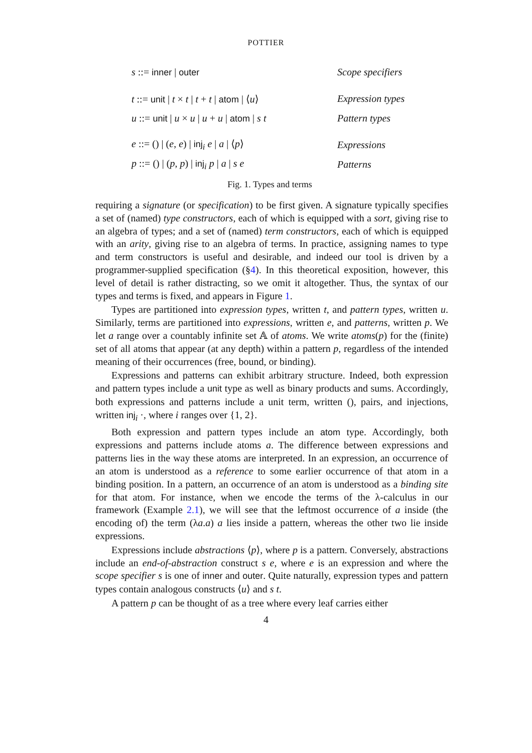POTTIER
s ::= inner | outer Scope specifiers
t ::= unit | t × t | t + t | atom | ⟨u⟩
Expression types
u ::= unit | u × u | u + u | atom | s t
Pattern types
e ::= () | (e, e) | inj<sub>i</sub> e | a | ⟨p⟩
Expressions
p ::= () | (p, p) | inj<sub>i</sub> p | a | s e
Patterns
Fig. 1. Types and terms
requiring a signature (or specification) to be first given. A signature typically specifies a set of (named) type constructors, each of which is equipped with a sort, giving rise to an algebra of types; and a set of (named) term constructors, each of which is equipped with an arity, giving rise to an algebra of terms. In practice, assigning names to type and term constructors is useful and desirable, and indeed our tool is driven by a programmer-supplied specification (§4). In this theoretical exposition, however, this level of detail is rather distracting, so we omit it altogether. Thus, the syntax of our types and terms is fixed, and appears in Figure 1.
Types are partitioned into expression types, written t, and pattern types, written u. Similarly, terms are partitioned into expressions, written e, and patterns, written p. We let a range over a countably infinite set 𝔸 of atoms. We write atoms(p) for the (finite) set of all atoms that appear (at any depth) within a pattern p, regardless of the intended meaning of their occurrences (free, bound, or binding).
Expressions and patterns can exhibit arbitrary structure. Indeed, both expression and pattern types include a unit type as well as binary products and sums. Accordingly, both expressions and patterns include a unit term, written (), pairs, and injections, written inj<sub>i</sub> ·, where i ranges over {1, 2}.
Both expression and pattern types include an atom type. Accordingly, both expressions and patterns include atoms a. The difference between expressions and patterns lies in the way these atoms are interpreted. In an expression, an occurrence of an atom is understood as a reference to some earlier occurrence of that atom in a binding position. In a pattern, an occurrence of an atom is understood as a binding site for that atom. For instance, when we encode the terms of the λ-calculus in our framework (Example 2.1), we will see that the leftmost occurrence of a inside (the encoding of) the term (λa.a) a lies inside a pattern, whereas the other two lie inside expressions.
Expressions include abstractions ⟨p⟩, where p is a pattern. Conversely, abstractions include an end-of-abstraction construct s e, where e is an expression and where the scope specifier s is one of inner and outer. Quite naturally, expression types and pattern types contain analogous constructs ⟨u⟩ and s t.
A pattern p can be thought of as a tree where every leaf carries either
4